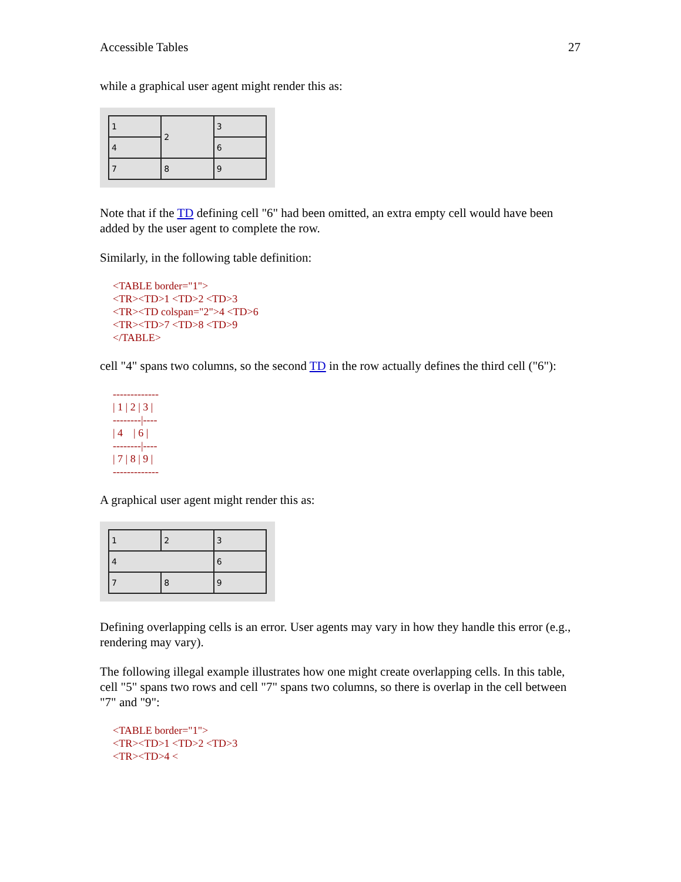Accessible Tables 27
while a graphical user agent might render this as:
| 1 | 2 | 3 |
| 4 | | 6 |
| 7 | 8 | 9 |
Note that if the TD defining cell "6" had been omitted, an extra empty cell would have been added by the user agent to complete the row.
Similarly, in the following table definition:
<TABLE border="1">
<TR><TD>1 <TD>2 <TD>3
<TR><TD colspan="2">4 <TD>6
<TR><TD>7 <TD>8 <TD>9
</TABLE>
cell "4" spans two columns, so the second TD in the row actually defines the third cell ("6"):
-------------
| 1 | 2 | 3 |
--------|----
| 4 | 6 |
--------|----
| 7 | 8 | 9 |
-------------
A graphical user agent might render this as:
| 1 | 2 | 3 |
| 4 | | 6 |
| 7 | 8 | 9 |
Defining overlapping cells is an error. User agents may vary in how they handle this error (e.g., rendering may vary).
The following illegal example illustrates how one might create overlapping cells. In this table, cell "5" spans two rows and cell "7" spans two columns, so there is overlap in the cell between "7" and "9":
<TABLE border="1">
<TR><TD>1 <TD>2 <TD>3
<TR><TD>4 <